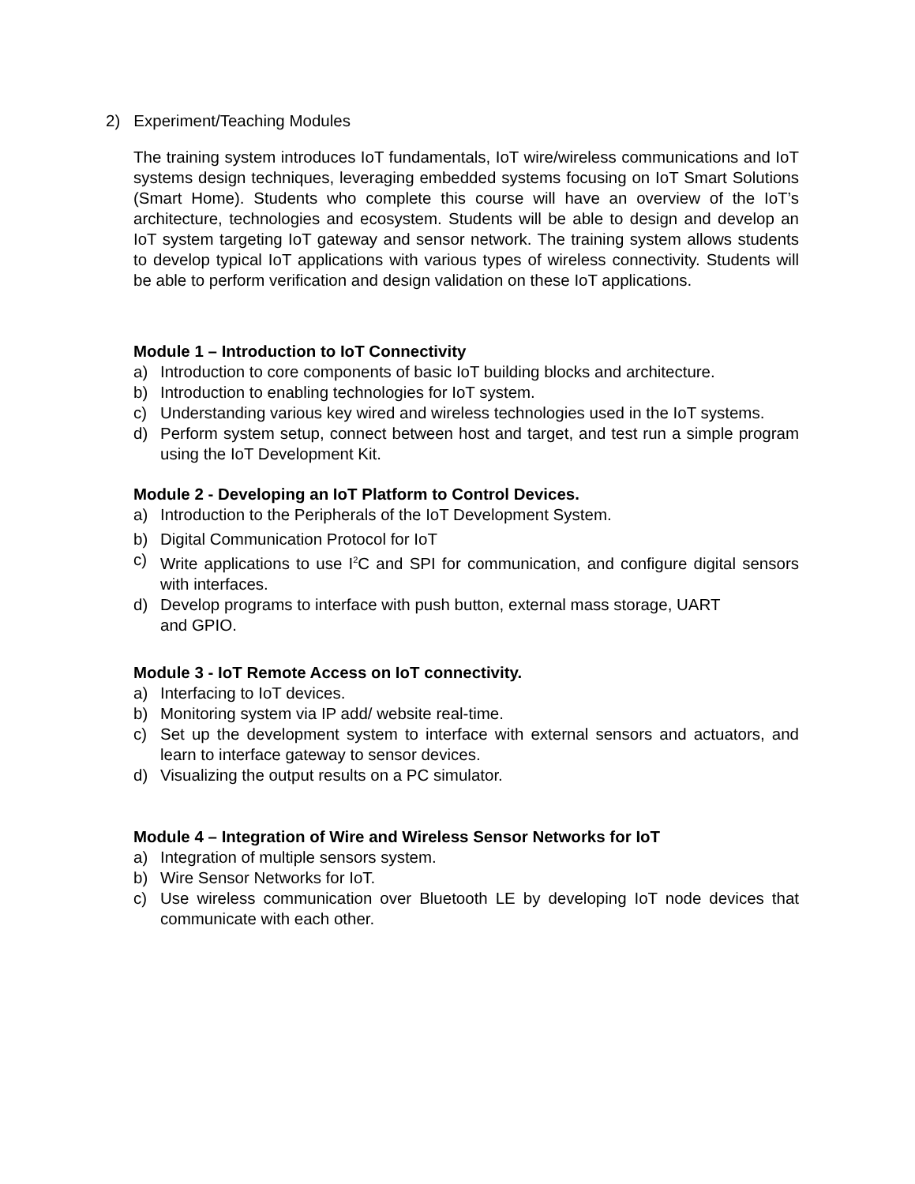2) Experiment/Teaching Modules
The training system introduces IoT fundamentals, IoT wire/wireless communications and IoT systems design techniques, leveraging embedded systems focusing on IoT Smart Solutions (Smart Home). Students who complete this course will have an overview of the IoT’s architecture, technologies and ecosystem. Students will be able to design and develop an IoT system targeting IoT gateway and sensor network. The training system allows students to develop typical IoT applications with various types of wireless connectivity. Students will be able to perform verification and design validation on these IoT applications.
Module 1 – Introduction to IoT Connectivity
a) Introduction to core components of basic IoT building blocks and architecture.
b) Introduction to enabling technologies for IoT system.
c) Understanding various key wired and wireless technologies used in the IoT systems.
d) Perform system setup, connect between host and target, and test run a simple program using the IoT Development Kit.
Module 2 - Developing an IoT Platform to Control Devices.
a) Introduction to the Peripherals of the IoT Development System.
b) Digital Communication Protocol for IoT
c) Write applications to use I<sup>2</sup>C and SPI for communication, and configure digital sensors with interfaces.
d) Develop programs to interface with push button, external mass storage, UART
and GPIO.
Module 3 - IoT Remote Access on IoT connectivity.
a) Interfacing to IoT devices.
b) Monitoring system via IP add/ website real-time.
c) Set up the development system to interface with external sensors and actuators, and learn to interface gateway to sensor devices.
d) Visualizing the output results on a PC simulator.
Module 4 – Integration of Wire and Wireless Sensor Networks for IoT
a) Integration of multiple sensors system.
b) Wire Sensor Networks for IoT.
c) Use wireless communication over Bluetooth LE by developing IoT node devices that communicate with each other.